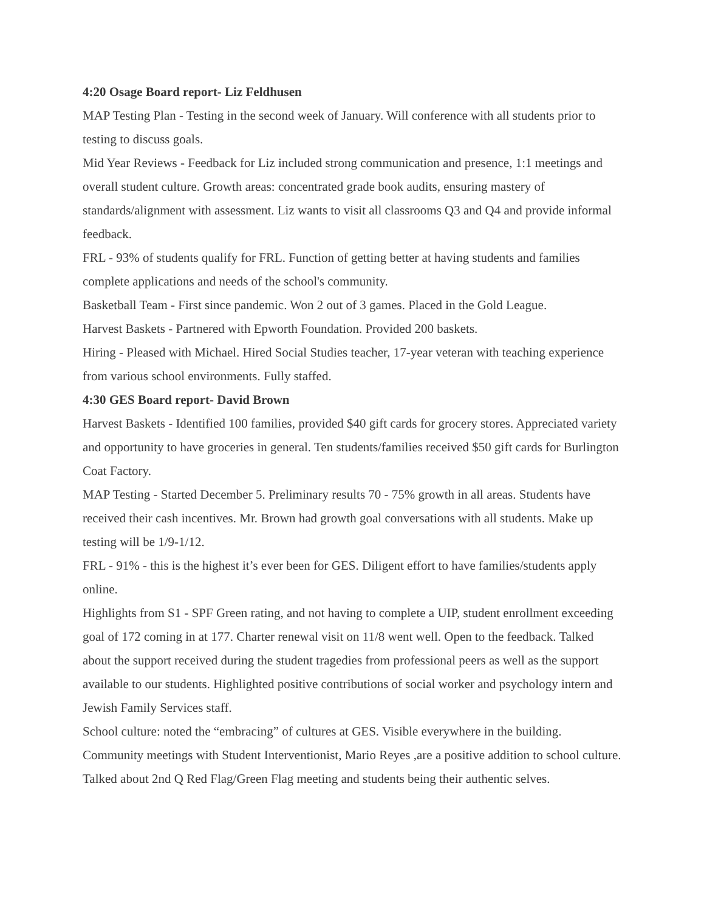4:20 Osage Board report- Liz Feldhusen
MAP Testing Plan - Testing in the second week of January. Will conference with all students prior to testing to discuss goals.
Mid Year Reviews - Feedback for Liz included strong communication and presence, 1:1 meetings and overall student culture. Growth areas: concentrated grade book audits, ensuring mastery of standards/alignment with assessment. Liz wants to visit all classrooms Q3 and Q4 and provide informal feedback.
FRL - 93% of students qualify for FRL. Function of getting better at having students and families complete applications and needs of the school's community.
Basketball Team - First since pandemic. Won 2 out of 3 games. Placed in the Gold League.
Harvest Baskets - Partnered with Epworth Foundation. Provided 200 baskets.
Hiring - Pleased with Michael. Hired Social Studies teacher, 17-year veteran with teaching experience from various school environments. Fully staffed.
4:30 GES Board report- David Brown
Harvest Baskets - Identified 100 families, provided $40 gift cards for grocery stores. Appreciated variety and opportunity to have groceries in general. Ten students/families received $50 gift cards for Burlington Coat Factory.
MAP Testing - Started December 5. Preliminary results 70 - 75% growth in all areas. Students have received their cash incentives. Mr. Brown had growth goal conversations with all students. Make up testing will be 1/9-1/12.
FRL - 91% - this is the highest it’s ever been for GES. Diligent effort to have families/students apply online.
Highlights from S1 - SPF Green rating, and not having to complete a UIP, student enrollment exceeding goal of 172 coming in at 177. Charter renewal visit on 11/8 went well. Open to the feedback. Talked about the support received during the student tragedies from professional peers as well as the support available to our students. Highlighted positive contributions of social worker and psychology intern and Jewish Family Services staff.
School culture: noted the “embracing” of cultures at GES. Visible everywhere in the building. Community meetings with Student Interventionist, Mario Reyes ,are a positive addition to school culture. Talked about 2nd Q Red Flag/Green Flag meeting and students being their authentic selves.